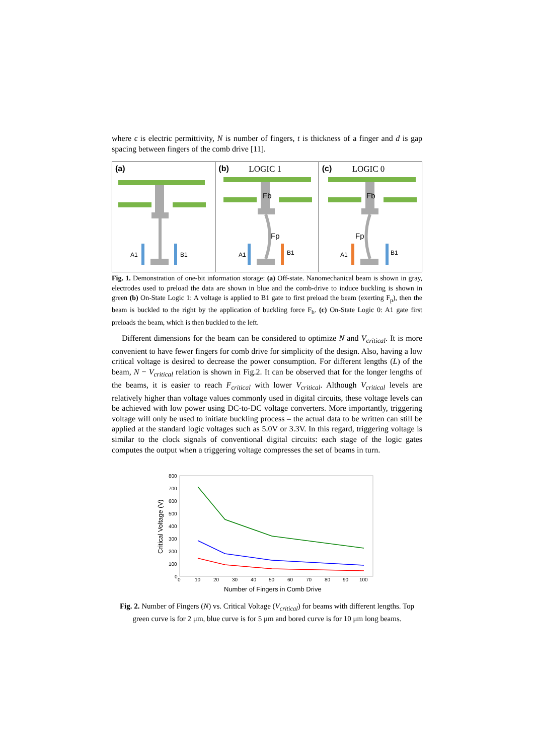where ϵ is electric permittivity, N is number of fingers, t is thickness of a finger and d is gap spacing between fingers of the comb drive [11].
(a)
A1
B1
(b) LOGIC 1
A1
B1
Fp
Fb
(c) LOGIC 0
A1
B1
Fp
Fb
Fig. 1. Demonstration of one-bit information storage: (a) Off-state. Nanomechanical beam is shown in gray, electrodes used to preload the data are shown in blue and the comb-drive to induce buckling is shown in green (b) On-State Logic 1: A voltage is applied to B1 gate to first preload the beam (exerting F<sub>p</sub>), then the beam is buckled to the right by the application of buckling force F<sub>b</sub>. (c) On-State Logic 0: A1 gate first preloads the beam, which is then buckled to the left.
Different dimensions for the beam can be considered to optimize N and V<sub>critical</sub>. It is more convenient to have fewer fingers for comb drive for simplicity of the design. Also, having a low critical voltage is desired to decrease the power consumption. For different lengths (L) of the beam, N − V<sub>critical</sub> relation is shown in Fig.2. It can be observed that for the longer lengths of the beams, it is easier to reach F<sub>critical</sub> with lower V<sub>critical</sub>. Although V<sub>critical</sub> levels are relatively higher than voltage values commonly used in digital circuits, these voltage levels can be achieved with low power using DC-to-DC voltage converters. More importantly, triggering voltage will only be used to initiate buckling process – the actual data to be written can still be applied at the standard logic voltages such as 5.0V or 3.3V. In this regard, triggering voltage is similar to the clock signals of conventional digital circuits: each stage of the logic gates computes the output when a triggering voltage compresses the set of beams in turn.
800
700
600
500
400
300
200
100
0
0
10
20
30
40
50
60
70
80
90
100
Number of Fingers in Comb Drive
Critical Voltage (V)
Fig. 2. Number of Fingers (N) vs. Critical Voltage (V<sub>critical</sub>) for beams with different lengths. Top green curve is for 2 μm, blue curve is for 5 μm and bored curve is for 10 μm long beams.